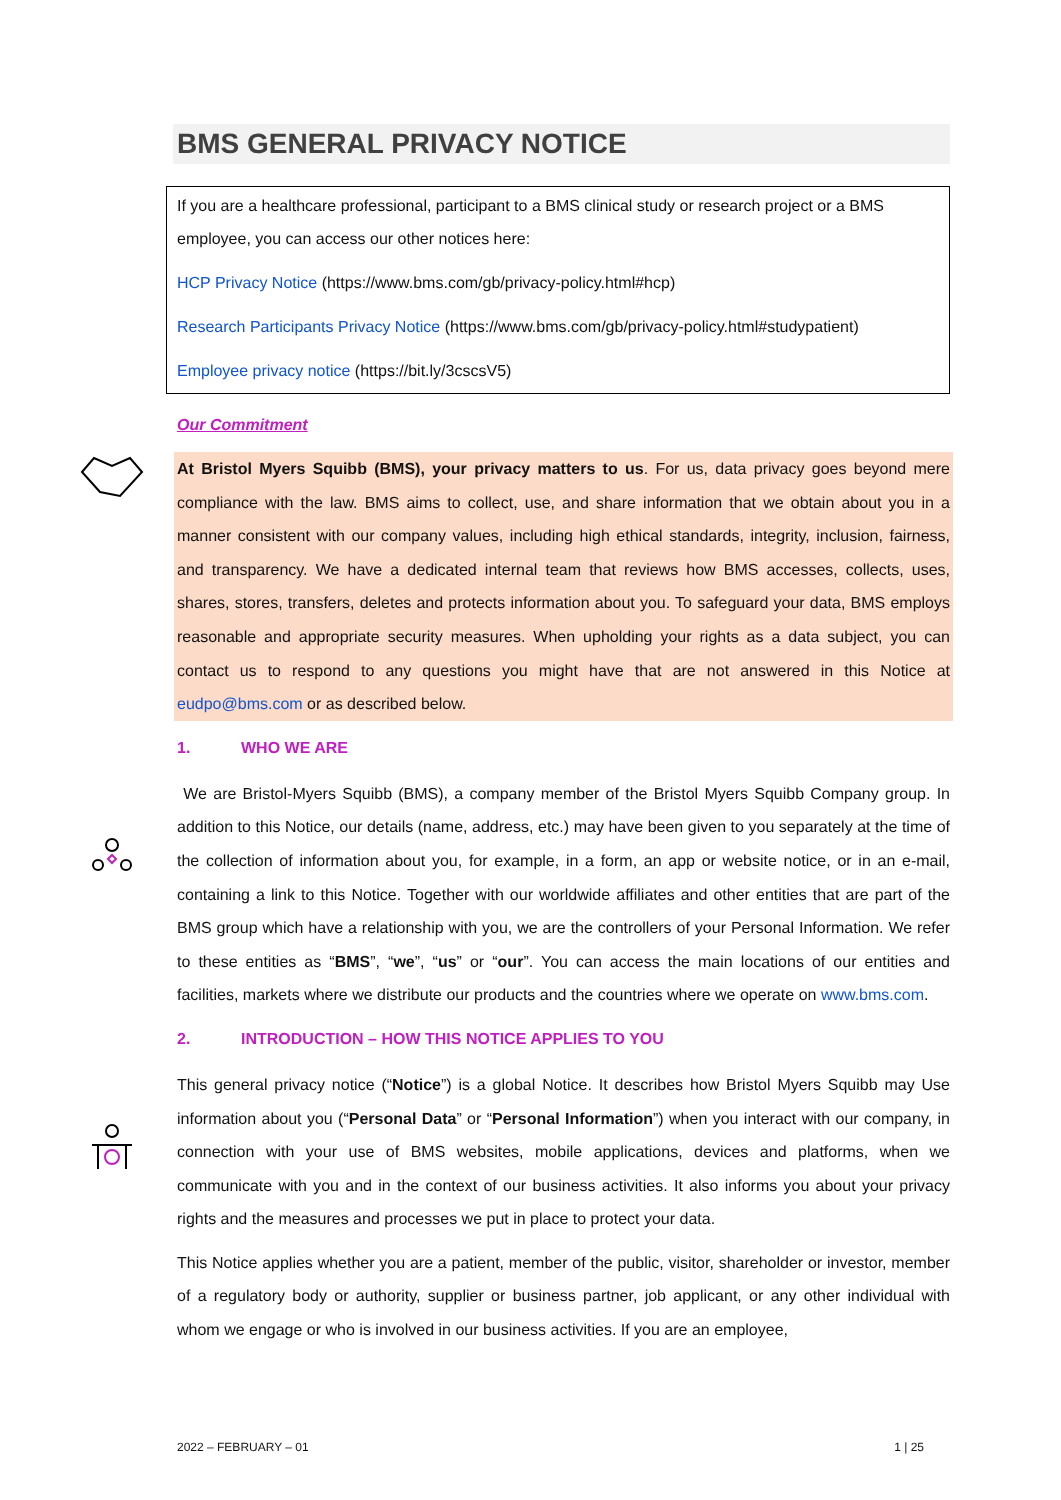BMS GENERAL PRIVACY NOTICE
If you are a healthcare professional, participant to a BMS clinical study or research project or a BMS employee, you can access our other notices here:
HCP Privacy Notice (https://www.bms.com/gb/privacy-policy.html#hcp)
Research Participants Privacy Notice (https://www.bms.com/gb/privacy-policy.html#studypatient)
Employee privacy notice (https://bit.ly/3cscsV5)
Our Commitment
At Bristol Myers Squibb (BMS), your privacy matters to us. For us, data privacy goes beyond mere compliance with the law. BMS aims to collect, use, and share information that we obtain about you in a manner consistent with our company values, including high ethical standards, integrity, inclusion, fairness, and transparency. We have a dedicated internal team that reviews how BMS accesses, collects, uses, shares, stores, transfers, deletes and protects information about you. To safeguard your data, BMS employs reasonable and appropriate security measures. When upholding your rights as a data subject, you can contact us to respond to any questions you might have that are not answered in this Notice at eudpo@bms.com or as described below.
1. WHO WE ARE
We are Bristol-Myers Squibb (BMS), a company member of the Bristol Myers Squibb Company group. In addition to this Notice, our details (name, address, etc.) may have been given to you separately at the time of the collection of information about you, for example, in a form, an app or website notice, or in an e-mail, containing a link to this Notice. Together with our worldwide affiliates and other entities that are part of the BMS group which have a relationship with you, we are the controllers of your Personal Information. We refer to these entities as “BMS”, “we”, “us” or “our”. You can access the main locations of our entities and facilities, markets where we distribute our products and the countries where we operate on www.bms.com.
2. INTRODUCTION – HOW THIS NOTICE APPLIES TO YOU
This general privacy notice (“Notice”) is a global Notice. It describes how Bristol Myers Squibb may Use information about you (“Personal Data” or “Personal Information”) when you interact with our company, in connection with your use of BMS websites, mobile applications, devices and platforms, when we communicate with you and in the context of our business activities. It also informs you about your privacy rights and the measures and processes we put in place to protect your data.
This Notice applies whether you are a patient, member of the public, visitor, shareholder or investor, member of a regulatory body or authority, supplier or business partner, job applicant, or any other individual with whom we engage or who is involved in our business activities. If you are an employee,
2022 – FEBRUARY – 01 1 | 25